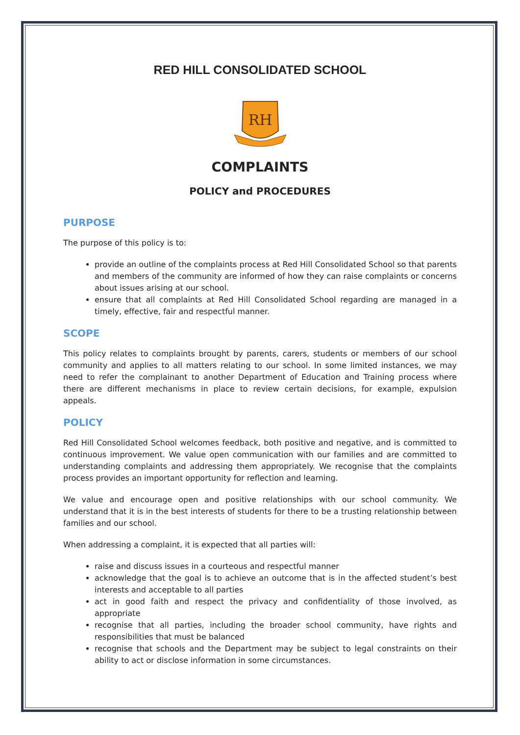RED HILL CONSOLIDATED SCHOOL
RH
COMPLAINTS
POLICY and PROCEDURES
PURPOSE
The purpose of this policy is to:
provide an outline of the complaints process at Red Hill Consolidated School so that parents and members of the community are informed of how they can raise complaints or concerns about issues arising at our school.
ensure that all complaints at Red Hill Consolidated School regarding are managed in a timely, effective, fair and respectful manner.
SCOPE
This policy relates to complaints brought by parents, carers, students or members of our school community and applies to all matters relating to our school. In some limited instances, we may need to refer the complainant to another Department of Education and Training process where there are different mechanisms in place to review certain decisions, for example, expulsion appeals.
POLICY
Red Hill Consolidated School welcomes feedback, both positive and negative, and is committed to continuous improvement. We value open communication with our families and are committed to understanding complaints and addressing them appropriately. We recognise that the complaints process provides an important opportunity for reflection and learning.
We value and encourage open and positive relationships with our school community. We understand that it is in the best interests of students for there to be a trusting relationship between families and our school.
When addressing a complaint, it is expected that all parties will:
raise and discuss issues in a courteous and respectful manner
acknowledge that the goal is to achieve an outcome that is in the affected student’s best interests and acceptable to all parties
act in good faith and respect the privacy and confidentiality of those involved, as appropriate
recognise that all parties, including the broader school community, have rights and responsibilities that must be balanced
recognise that schools and the Department may be subject to legal constraints on their ability to act or disclose information in some circumstances.